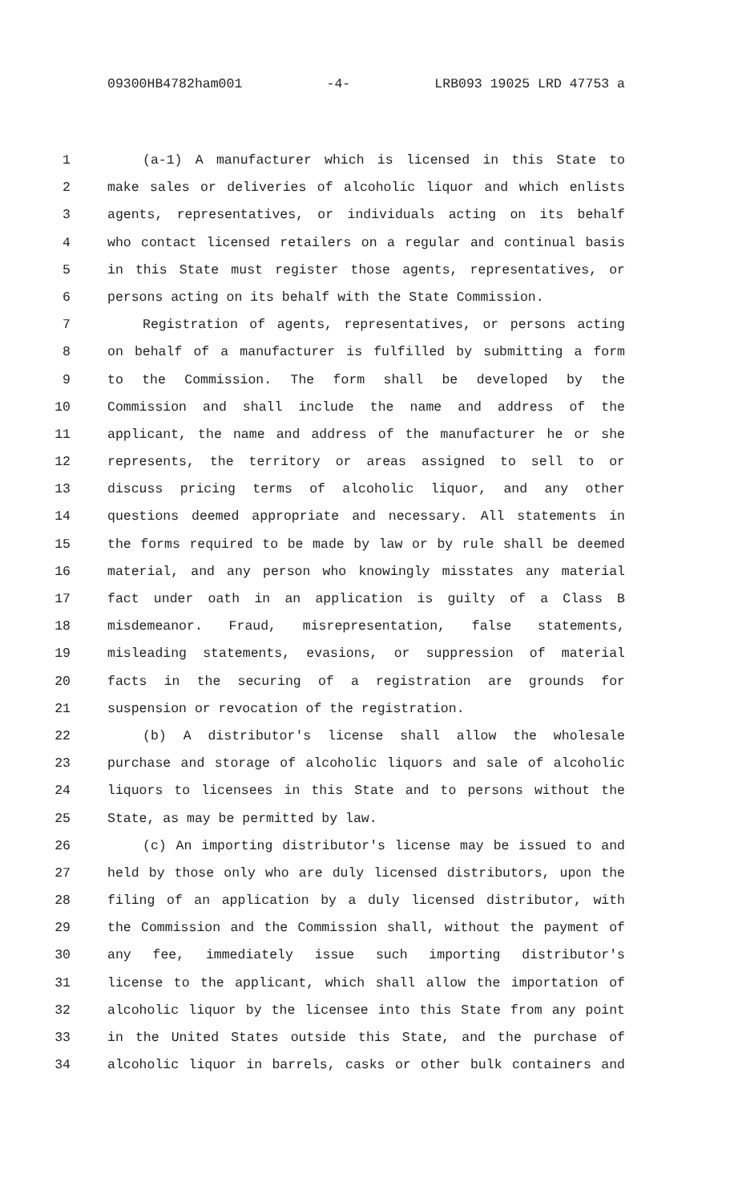09300HB4782ham001 -4- LRB093 19025 LRD 47753 a
1 (a-1) A manufacturer which is licensed in this State to
2 make sales or deliveries of alcoholic liquor and which enlists
3 agents, representatives, or individuals acting on its behalf
4 who contact licensed retailers on a regular and continual basis
5 in this State must register those agents, representatives, or
6 persons acting on its behalf with the State Commission.
7 Registration of agents, representatives, or persons acting
8 on behalf of a manufacturer is fulfilled by submitting a form
9 to the Commission. The form shall be developed by the
10 Commission and shall include the name and address of the
11 applicant, the name and address of the manufacturer he or she
12 represents, the territory or areas assigned to sell to or
13 discuss pricing terms of alcoholic liquor, and any other
14 questions deemed appropriate and necessary. All statements in
15 the forms required to be made by law or by rule shall be deemed
16 material, and any person who knowingly misstates any material
17 fact under oath in an application is guilty of a Class B
18 misdemeanor. Fraud, misrepresentation, false statements,
19 misleading statements, evasions, or suppression of material
20 facts in the securing of a registration are grounds for
21 suspension or revocation of the registration.
22 (b) A distributor's license shall allow the wholesale
23 purchase and storage of alcoholic liquors and sale of alcoholic
24 liquors to licensees in this State and to persons without the
25 State, as may be permitted by law.
26 (c) An importing distributor's license may be issued to and
27 held by those only who are duly licensed distributors, upon the
28 filing of an application by a duly licensed distributor, with
29 the Commission and the Commission shall, without the payment of
30 any fee, immediately issue such importing distributor's
31 license to the applicant, which shall allow the importation of
32 alcoholic liquor by the licensee into this State from any point
33 in the United States outside this State, and the purchase of
34 alcoholic liquor in barrels, casks or other bulk containers and